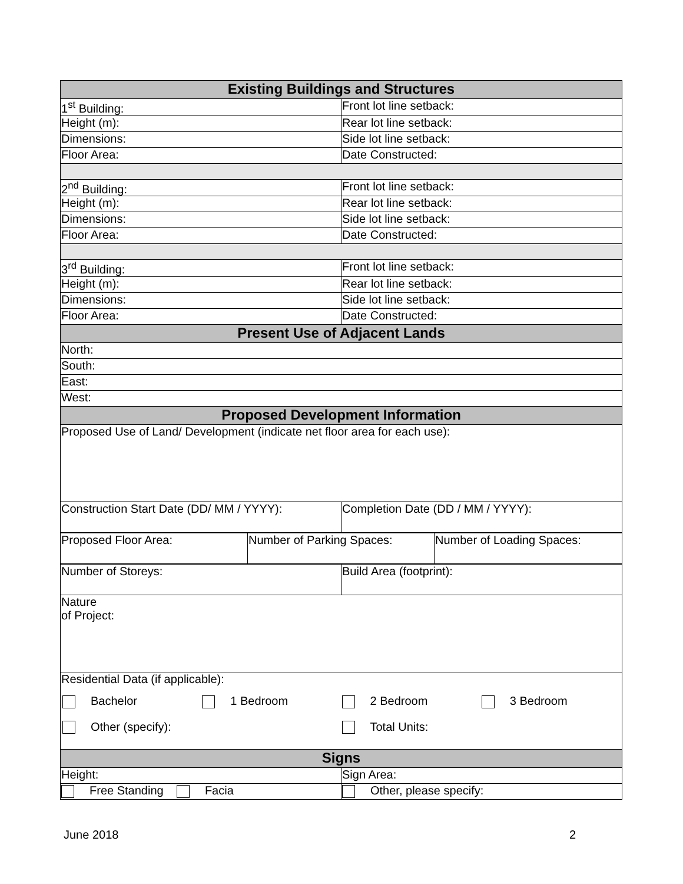| Existing Buildings and Structures | |
| --- | --- |
| 1<sup>st</sup> Building: | Front lot line setback: |
| Height (m): | Rear lot line setback: |
| Dimensions: | Side lot line setback: |
| Floor Area: | Date Constructed: |
| 2<sup>nd</sup> Building: | Front lot line setback: |
| Height (m): | Rear lot line setback: |
| Dimensions: | Side lot line setback: |
| Floor Area: | Date Constructed: |
| 3<sup>rd</sup> Building: | Front lot line setback: |
| Height (m): | Rear lot line setback: |
| Dimensions: | Side lot line setback: |
| Floor Area: | Date Constructed: |
| Present Use of Adjacent Lands | |
| North: | |
| South: | |
| East: | |
| West: | |
| Proposed Development Information | |
| Proposed Use of Land/ Development (indicate net floor area for each use): | |
| Construction Start Date (DD/ MM / YYYY): | Completion Date (DD / MM / YYYY): |
| Proposed Floor Area: | Number of Parking Spaces: | Number of Loading Spaces: |
| Number of Storeys: | Build Area (footprint): |
| Nature of Project: | |
| Residential Data (if applicable): Bachelor 1 Bedroom 2 Bedroom 3 Bedroom Other (specify): Total Units: | |
| Signs | |
| Height: | Sign Area: |
| Free Standing Facia | Other, please specify: |
June 2018 2